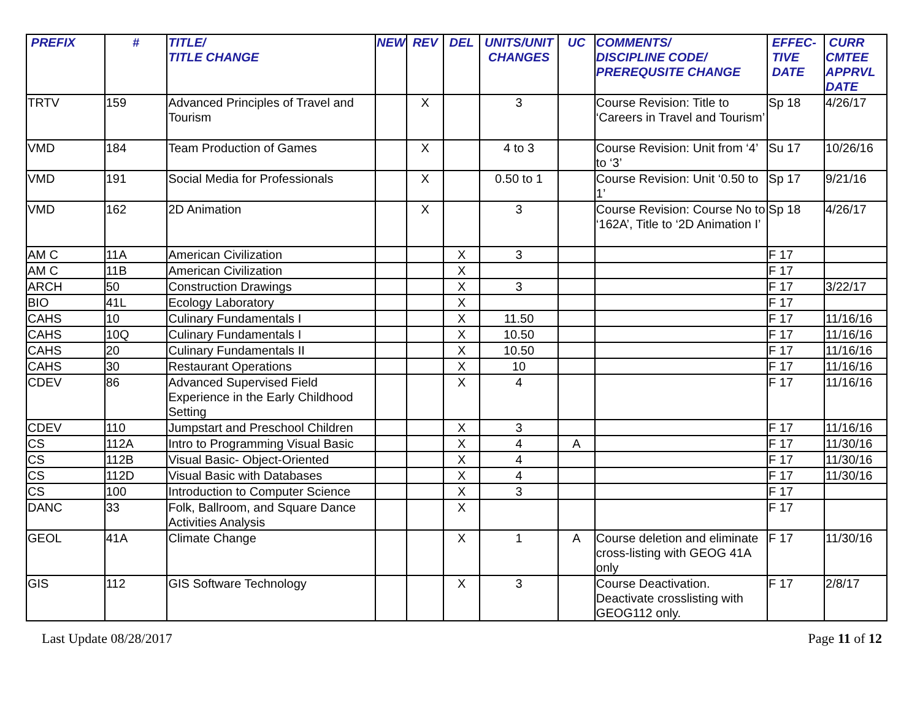| PREFIX | # | TITLE/ TITLE CHANGE | NEW | REV | DEL | UNITS/UNIT CHANGES | UC | COMMENTS/ DISCIPLINE CODE/ PREREQUSITE CHANGE | EFFEC- TIVE DATE | CURR CMTEE APPRVL DATE |
| --- | --- | --- | --- | --- | --- | --- | --- | --- | --- | --- |
| TRTV | 159 | Advanced Principles of Travel and Tourism | | X | | 3 | | Course Revision: Title to ‘Careers in Travel and Tourism’ | Sp 18 | 4/26/17 |
| VMD | 184 | Team Production of Games | | X | | 4 to 3 | | Course Revision: Unit from ‘4’ to ‘3’ | Su 17 | 10/26/16 |
| VMD | 191 | Social Media for Professionals | | X | | 0.50 to 1 | | Course Revision: Unit ‘0.50 to 1’ | Sp 17 | 9/21/16 |
| VMD | 162 | 2D Animation | | X | | 3 | | Course Revision: Course No to ‘162A’, Title to ‘2D Animation I’ | Sp 18 | 4/26/17 |
| AM C | 11A | American Civilization | | | X | 3 | | | F 17 | |
| AM C | 11B | American Civilization | | | X | | | | F 17 | |
| ARCH | 50 | Construction Drawings | | | X | 3 | | | F 17 | 3/22/17 |
| BIO | 41L | Ecology Laboratory | | | X | | | | F 17 | |
| CAHS | 10 | Culinary Fundamentals I | | | X | 11.50 | | | F 17 | 11/16/16 |
| CAHS | 10Q | Culinary Fundamentals I | | | X | 10.50 | | | F 17 | 11/16/16 |
| CAHS | 20 | Culinary Fundamentals II | | | X | 10.50 | | | F 17 | 11/16/16 |
| CAHS | 30 | Restaurant Operations | | | X | 10 | | | F 17 | 11/16/16 |
| CDEV | 86 | Advanced Supervised Field Experience in the Early Childhood Setting | | | X | 4 | | | F 17 | 11/16/16 |
| CDEV | 110 | Jumpstart and Preschool Children | | | X | 3 | | | F 17 | 11/16/16 |
| CS | 112A | Intro to Programming Visual Basic | | | X | 4 | A | | F 17 | 11/30/16 |
| CS | 112B | Visual Basic- Object-Oriented | | | X | 4 | | | F 17 | 11/30/16 |
| CS | 112D | Visual Basic with Databases | | | X | 4 | | | F 17 | 11/30/16 |
| CS | 100 | Introduction to Computer Science | | | X | 3 | | | F 17 | |
| DANC | 33 | Folk, Ballroom, and Square Dance Activities Analysis | | | X | | | | F 17 | |
| GEOL | 41A | Climate Change | | | X | 1 | A | Course deletion and eliminate cross-listing with GEOG 41A only | F 17 | 11/30/16 |
| GIS | 112 | GIS Software Technology | | | X | 3 | | Course Deactivation. Deactivate crosslisting with GEOG112 only. | F 17 | 2/8/17 |
Last Update 08/28/2017 Page 11 of 12